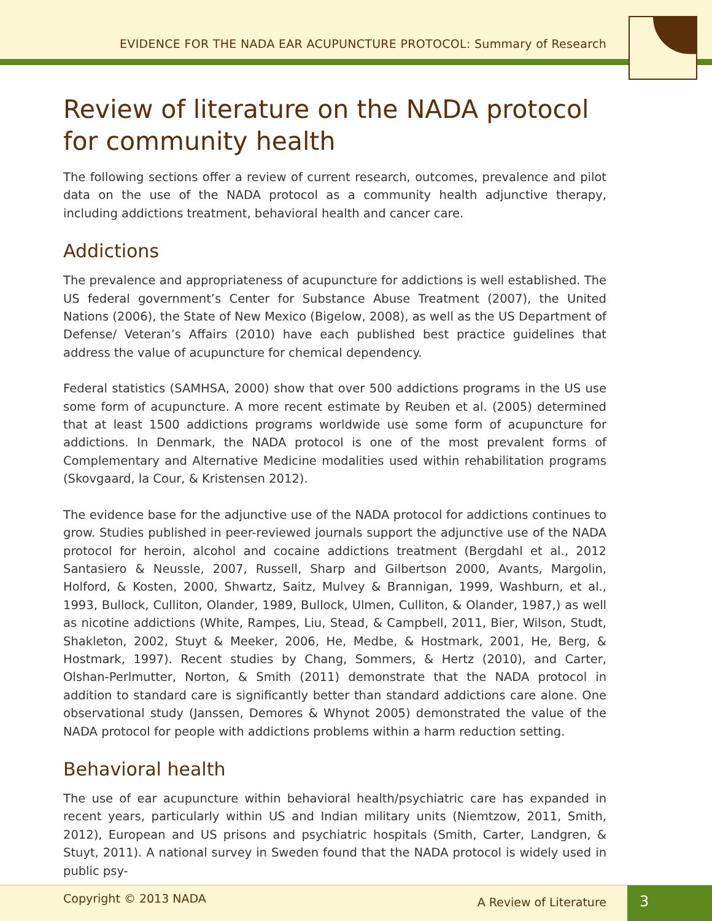EVIDENCE FOR THE NADA EAR ACUPUNCTURE PROTOCOL: Summary of Research
Review of literature on the NADA protocol for community health
The following sections offer a review of current research, outcomes, prevalence and pilot data on the use of the NADA protocol as a community health adjunctive therapy, including addictions treatment, behavioral health and cancer care.
Addictions
The prevalence and appropriateness of acupuncture for addictions is well established. The US federal government’s Center for Substance Abuse Treatment (2007), the United Nations (2006), the State of New Mexico (Bigelow, 2008), as well as the US Department of Defense/ Veteran’s Affairs (2010) have each published best practice guidelines that address the value of acupuncture for chemical dependency.
Federal statistics (SAMHSA, 2000) show that over 500 addictions programs in the US use some form of acupuncture. A more recent estimate by Reuben et al. (2005) determined that at least 1500 addictions programs worldwide use some form of acupuncture for addictions. In Denmark, the NADA protocol is one of the most prevalent forms of Complementary and Alternative Medicine modalities used within rehabilitation programs (Skovgaard, la Cour, & Kristensen 2012).
The evidence base for the adjunctive use of the NADA protocol for addictions continues to grow. Studies published in peer-reviewed journals support the adjunctive use of the NADA protocol for heroin, alcohol and cocaine addictions treatment (Bergdahl et al., 2012 Santasiero & Neussle, 2007, Russell, Sharp and Gilbertson 2000, Avants, Margolin, Holford, & Kosten, 2000, Shwartz, Saitz, Mulvey & Brannigan, 1999, Washburn, et al., 1993, Bullock, Culliton, Olander, 1989, Bullock, Ulmen, Culliton, & Olander, 1987,) as well as nicotine addictions (White, Rampes, Liu, Stead, & Campbell, 2011, Bier, Wilson, Studt, Shakleton, 2002, Stuyt & Meeker, 2006, He, Medbe, & Hostmark, 2001, He, Berg, & Hostmark, 1997). Recent studies by Chang, Sommers, & Hertz (2010), and Carter, Olshan-Perlmutter, Norton, & Smith (2011) demonstrate that the NADA protocol in addition to standard care is significantly better than standard addictions care alone. One observational study (Janssen, Demores & Whynot 2005) demonstrated the value of the NADA protocol for people with addictions problems within a harm reduction setting.
Behavioral health
The use of ear acupuncture within behavioral health/psychiatric care has expanded in recent years, particularly within US and Indian military units (Niemtzow, 2011, Smith, 2012), European and US prisons and psychiatric hospitals (Smith, Carter, Landgren, & Stuyt, 2011). A national survey in Sweden found that the NADA protocol is widely used in public psy-
Copyright © 2013 NADA A Review of Literature 3